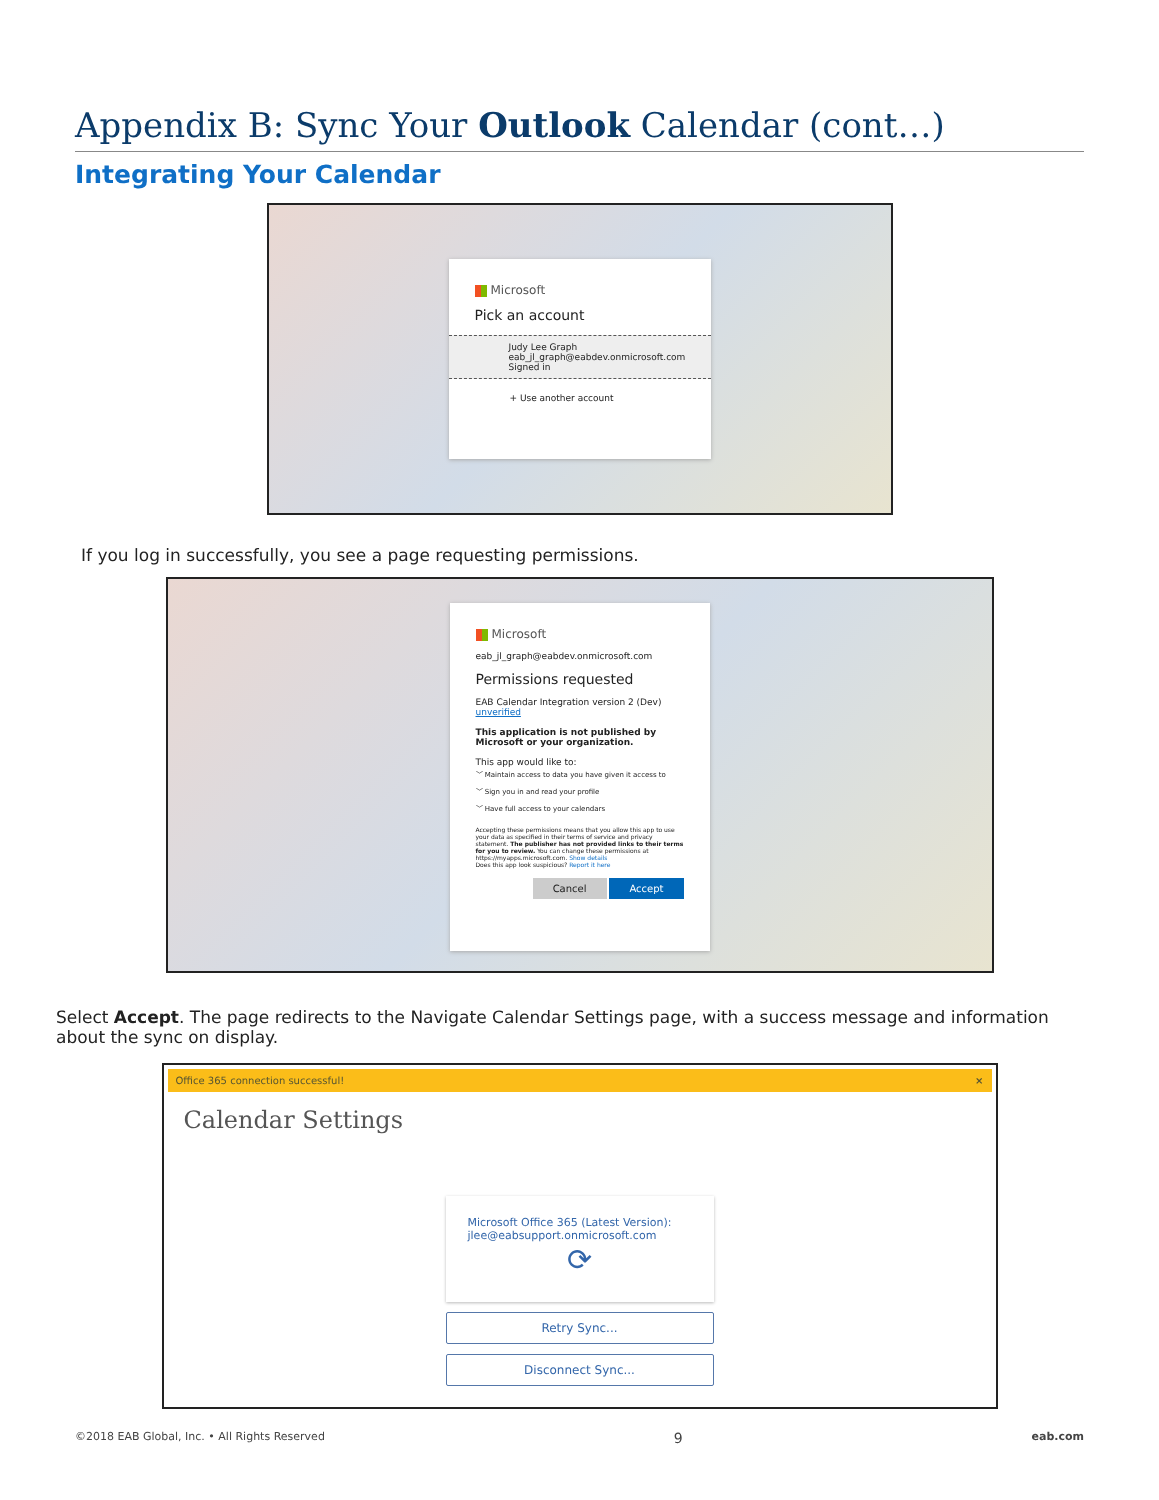Appendix B: Sync Your Outlook Calendar (cont…)
Integrating Your Calendar
Microsoft
Pick an account
Judy Lee Graph
eab_jl_graph@eabdev.onmicrosoft.com
Signed in
+ Use another account
If you log in successfully, you see a page requesting permissions.
Microsoft
eab_jl_graph@eabdev.onmicrosoft.com
Permissions requested
EAB Calendar Integration version 2 (Dev)
unverified
This application is not published by Microsoft or your organization.
This app would like to:
﹀ Maintain access to data you have given it access to
﹀ Sign you in and read your profile
﹀ Have full access to your calendars
Accepting these permissions means that you allow this app to use your data as specified in their terms of service and privacy statement. The publisher has not provided links to their terms for you to review. You can change these permissions at https://myapps.microsoft.com. Show details
Does this app look suspicious? Report it here
Cancel Accept
Select Accept. The page redirects to the Navigate Calendar Settings page, with a success message and information about the sync on display.
Office 365 connection successful! ×
Calendar Settings
Microsoft Office 365 (Latest Version):
jlee@eabsupport.onmicrosoft.com
⟳
Retry Sync...
Disconnect Sync...
©2018 EAB Global, Inc. • All Rights Reserved 9 eab.com